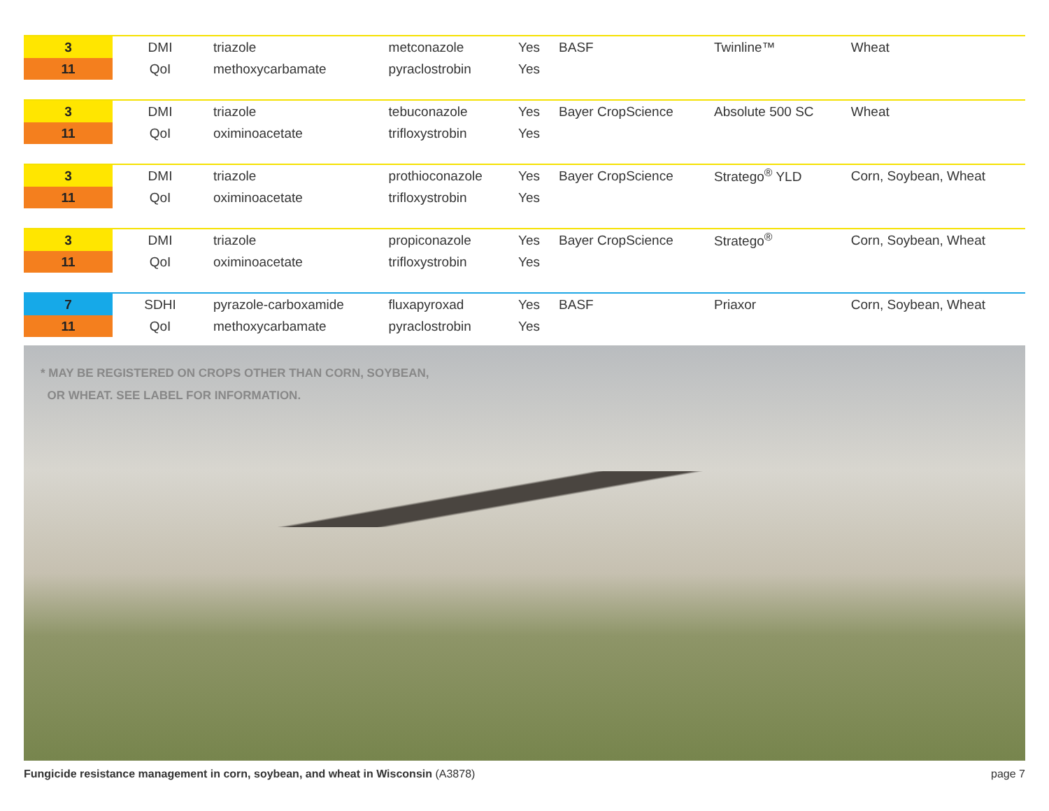| 3 | DMI | triazole | metconazole | Yes | BASF | Twinline™ | Wheat |
| 11 | QoI | methoxycarbamate | pyraclostrobin | Yes | | | |
| 3 | DMI | triazole | tebuconazole | Yes | Bayer CropScience | Absolute 500 SC | Wheat |
| 11 | QoI | oximinoacetate | trifloxystrobin | Yes | | | |
| 3 | DMI | triazole | prothioconazole | Yes | Bayer CropScience | Stratego<sup>®</sup> YLD | Corn, Soybean, Wheat |
| 11 | QoI | oximinoacetate | trifloxystrobin | Yes | | | |
| 3 | DMI | triazole | propiconazole | Yes | Bayer CropScience | Stratego<sup>®</sup> | Corn, Soybean, Wheat |
| 11 | QoI | oximinoacetate | trifloxystrobin | Yes | | | |
| 7 | SDHI | pyrazole-carboxamide | fluxapyroxad | Yes | BASF | Priaxor | Corn, Soybean, Wheat |
| 11 | QoI | methoxycarbamate | pyraclostrobin | Yes | | | |
* MAY BE REGISTERED ON CROPS OTHER THAN CORN, SOYBEAN,
OR WHEAT. SEE LABEL FOR INFORMATION.
Fungicide resistance management in corn, soybean, and wheat in Wisconsin (A3878) page 7